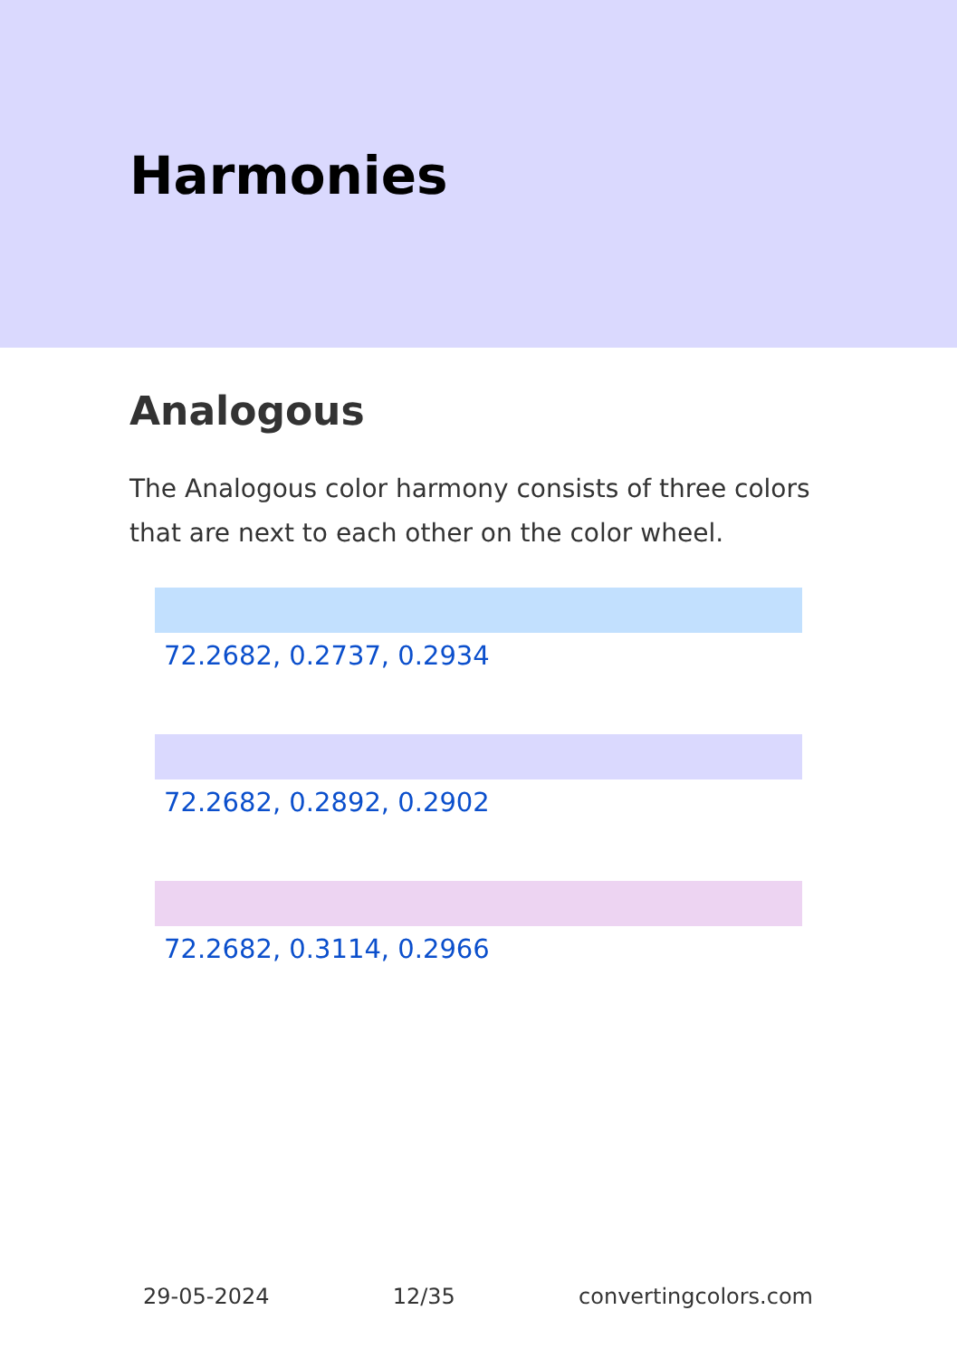Harmonies
Analogous
The Analogous color harmony consists of three colors that are next to each other on the color wheel.
72.2682, 0.2737, 0.2934
72.2682, 0.2892, 0.2902
72.2682, 0.3114, 0.2966
29-05-2024 12/35 convertingcolors.com